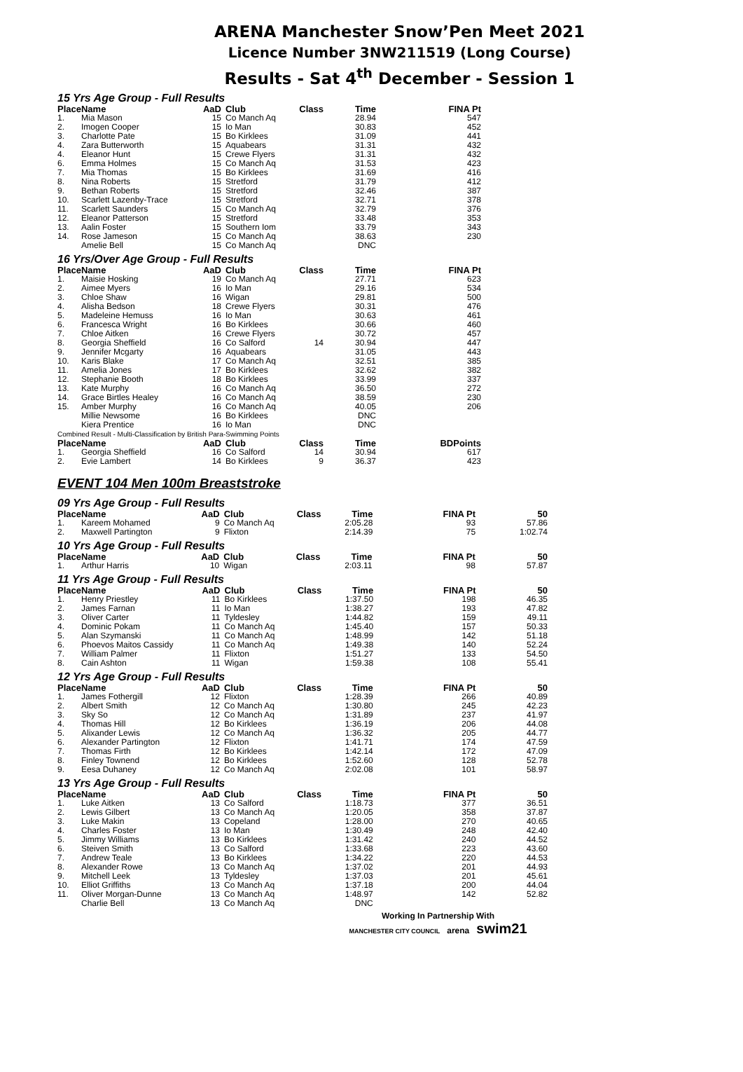ARENA Manchester Snow’Pen Meet 2021
Licence Number 3NW211519 (Long Course)
Results - Sat 4<sup>th</sup> December - Session 1
15 Yrs Age Group - Full Results
| Place | Name | AaD | Club | Class | Time | FINA Pt |
| --- | --- | --- | --- | --- | --- | --- |
| 1. | Mia Mason | 15 | Co Manch Aq | | 28.94 | 547 |
| 2. | Imogen Cooper | 15 | Io Man | | 30.83 | 452 |
| 3. | Charlotte Pate | 15 | Bo Kirklees | | 31.09 | 441 |
| 4. | Zara Butterworth | 15 | Aquabears | | 31.31 | 432 |
| 4. | Eleanor Hunt | 15 | Crewe Flyers | | 31.31 | 432 |
| 6. | Emma Holmes | 15 | Co Manch Aq | | 31.53 | 423 |
| 7. | Mia Thomas | 15 | Bo Kirklees | | 31.69 | 416 |
| 8. | Nina Roberts | 15 | Stretford | | 31.79 | 412 |
| 9. | Bethan Roberts | 15 | Stretford | | 32.46 | 387 |
| 10. | Scarlett Lazenby-Trace | 15 | Stretford | | 32.71 | 378 |
| 11. | Scarlett Saunders | 15 | Co Manch Aq | | 32.79 | 376 |
| 12. | Eleanor Patterson | 15 | Stretford | | 33.48 | 353 |
| 13. | Aalin Foster | 15 | Southern Iom | | 33.79 | 343 |
| 14. | Rose Jameson | 15 | Co Manch Aq | | 38.63 | 230 |
| | Amelie Bell | 15 | Co Manch Aq | | DNC | |
16 Yrs/Over Age Group - Full Results
| Place | Name | AaD | Club | Class | Time | FINA Pt |
| --- | --- | --- | --- | --- | --- | --- |
| 1. | Maisie Hosking | 19 | Co Manch Aq | | 27.71 | 623 |
| 2. | Aimee Myers | 16 | Io Man | | 29.16 | 534 |
| 3. | Chloe Shaw | 16 | Wigan | | 29.81 | 500 |
| 4. | Alisha Bedson | 18 | Crewe Flyers | | 30.31 | 476 |
| 5. | Madeleine Hemuss | 16 | Io Man | | 30.63 | 461 |
| 6. | Francesca Wright | 16 | Bo Kirklees | | 30.66 | 460 |
| 7. | Chloe Aitken | 16 | Crewe Flyers | | 30.72 | 457 |
| 8. | Georgia Sheffield | 16 | Co Salford | 14 | 30.94 | 447 |
| 9. | Jennifer Mcgarty | 16 | Aquabears | | 31.05 | 443 |
| 10. | Karis Blake | 17 | Co Manch Aq | | 32.51 | 385 |
| 11. | Amelia Jones | 17 | Bo Kirklees | | 32.62 | 382 |
| 12. | Stephanie Booth | 18 | Bo Kirklees | | 33.99 | 337 |
| 13. | Kate Murphy | 16 | Co Manch Aq | | 36.50 | 272 |
| 14. | Grace Birtles Healey | 16 | Co Manch Aq | | 38.59 | 230 |
| 15. | Amber Murphy | 16 | Co Manch Aq | | 40.05 | 206 |
| | Millie Newsome | 16 | Bo Kirklees | | DNC | |
| | Kiera Prentice | 16 | Io Man | | DNC | |
| Combined Result - Multi-Classification by British Para-Swimming Points | | | | | | |
| Place | Name | AaD | Club | Class | Time | BDPoints |
| 1. | Georgia Sheffield | 16 | Co Salford | 14 | 30.94 | 617 |
| 2. | Evie Lambert | 14 | Bo Kirklees | 9 | 36.37 | 423 |
EVENT 104 Men 100m Breaststroke
09 Yrs Age Group - Full Results
| Place | Name | AaD | Club | Class | Time | FINA Pt | 50 |
| --- | --- | --- | --- | --- | --- | --- | --- |
| 1. | Kareem Mohamed | 9 | Co Manch Aq | | 2:05.28 | 93 | 57.86 |
| 2. | Maxwell Partington | 9 | Flixton | | 2:14.39 | 75 | 1:02.74 |
10 Yrs Age Group - Full Results
| Place | Name | AaD | Club | Class | Time | FINA Pt | 50 |
| --- | --- | --- | --- | --- | --- | --- | --- |
| 1. | Arthur Harris | 10 | Wigan | | 2:03.11 | 98 | 57.87 |
11 Yrs Age Group - Full Results
| Place | Name | AaD | Club | Class | Time | FINA Pt | 50 |
| --- | --- | --- | --- | --- | --- | --- | --- |
| 1. | Henry Priestley | 11 | Bo Kirklees | | 1:37.50 | 198 | 46.35 |
| 2. | James Farnan | 11 | Io Man | | 1:38.27 | 193 | 47.82 |
| 3. | Oliver Carter | 11 | Tyldesley | | 1:44.82 | 159 | 49.11 |
| 4. | Dominic Pokam | 11 | Co Manch Aq | | 1:45.40 | 157 | 50.33 |
| 5. | Alan Szymanski | 11 | Co Manch Aq | | 1:48.99 | 142 | 51.18 |
| 6. | Phoevos Maitos Cassidy | 11 | Co Manch Aq | | 1:49.38 | 140 | 52.24 |
| 7. | William Palmer | 11 | Flixton | | 1:51.27 | 133 | 54.50 |
| 8. | Cain Ashton | 11 | Wigan | | 1:59.38 | 108 | 55.41 |
12 Yrs Age Group - Full Results
| Place | Name | AaD | Club | Class | Time | FINA Pt | 50 |
| --- | --- | --- | --- | --- | --- | --- | --- |
| 1. | James Fothergill | 12 | Flixton | | 1:28.39 | 266 | 40.89 |
| 2. | Albert Smith | 12 | Co Manch Aq | | 1:30.80 | 245 | 42.23 |
| 3. | Sky So | 12 | Co Manch Aq | | 1:31.89 | 237 | 41.97 |
| 4. | Thomas Hill | 12 | Bo Kirklees | | 1:36.19 | 206 | 44.08 |
| 5. | Alixander Lewis | 12 | Co Manch Aq | | 1:36.32 | 205 | 44.77 |
| 6. | Alexander Partington | 12 | Flixton | | 1:41.71 | 174 | 47.59 |
| 7. | Thomas Firth | 12 | Bo Kirklees | | 1:42.14 | 172 | 47.09 |
| 8. | Finley Townend | 12 | Bo Kirklees | | 1:52.60 | 128 | 52.78 |
| 9. | Eesa Duhaney | 12 | Co Manch Aq | | 2:02.08 | 101 | 58.97 |
13 Yrs Age Group - Full Results
| Place | Name | AaD | Club | Class | Time | FINA Pt | 50 |
| --- | --- | --- | --- | --- | --- | --- | --- |
| 1. | Luke Aitken | 13 | Co Salford | | 1:18.73 | 377 | 36.51 |
| 2. | Lewis Gilbert | 13 | Co Manch Aq | | 1:20.05 | 358 | 37.87 |
| 3. | Luke Makin | 13 | Copeland | | 1:28.00 | 270 | 40.65 |
| 4. | Charles Foster | 13 | Io Man | | 1:30.49 | 248 | 42.40 |
| 5. | Jimmy Williams | 13 | Bo Kirklees | | 1:31.42 | 240 | 44.52 |
| 6. | Steiven Smith | 13 | Co Salford | | 1:33.68 | 223 | 43.60 |
| 7. | Andrew Teale | 13 | Bo Kirklees | | 1:34.22 | 220 | 44.53 |
| 8. | Alexander Rowe | 13 | Co Manch Aq | | 1:37.02 | 201 | 44.93 |
| 9. | Mitchell Leek | 13 | Tyldesley | | 1:37.03 | 201 | 45.61 |
| 10. | Elliot Griffiths | 13 | Co Manch Aq | | 1:37.18 | 200 | 44.04 |
| 11. | Oliver Morgan-Dunne | 13 | Co Manch Aq | | 1:48.97 | 142 | 52.82 |
| | Charlie Bell | 13 | Co Manch Aq | | DNC | | |
Working In Partnership With
MANCHESTER CITY COUNCIL arena swim21